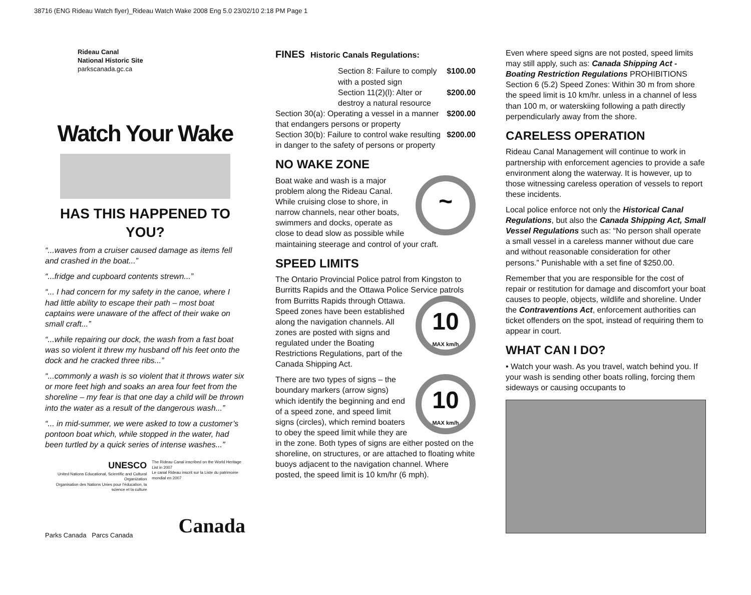38716 (ENG Rideau Watch flyer)_Rideau Watch Wake 2008 Eng 5.0 23/02/10 2:18 PM Page 1
Rideau Canal
National Historic Site
parkscanada.gc.ca
Watch Your Wake
HAS THIS HAPPENED TO YOU?
“...waves from a cruiser caused damage as items fell and crashed in the boat...”
“...fridge and cupboard contents strewn...”
“... I had concern for my safety in the canoe, where I had little ability to escape their path – most boat captains were unaware of the affect of their wake on small craft...”
“...while repairing our dock, the wash from a fast boat was so violent it threw my husband off his feet onto the dock and he cracked three ribs...”
“...commonly a wash is so violent that it throws water six or more feet high and soaks an area four feet from the shoreline – my fear is that one day a child will be thrown into the water as a result of the dangerous wash...”
“... in mid-summer, we were asked to tow a customer’s pontoon boat which, while stopped in the water, had been turtled by a quick series of intense washes...”
UNESCO
United Nations Educational, Scientific and Cultural Organization
Organisation des Nations Unies pour l’éducation, la science et la culture
The Rideau Canal inscribed on the World Heritage List in 2007
Le canal Rideau inscrit sur la Liste du patrimoine mondial en 2007
Parks Canada Parcs Canada Canada
FINES Historic Canals Regulations:
Section 8: Failure to comply with a posted sign $100.00
Section 11(2)(l): Alter or destroy a natural resource $200.00
Section 30(a): Operating a vessel in a manner that endangers persons or property $200.00
Section 30(b): Failure to control wake resulting in danger to the safety of persons or property $200.00
NO WAKE ZONE
~
Boat wake and wash is a major problem along the Rideau Canal. While cruising close to shore, in narrow channels, near other boats, swimmers and docks, operate as close to dead slow as possible while maintaining steerage and control of your craft.
SPEED LIMITS
The Ontario Provincial Police patrol from Kingston to Burritts Rapids and the Ottawa Police Service patrols from Burritts Rapids through 10
MAX km/h Ottawa. Speed zones have been established along the navigation channels. All zones are posted with signs and regulated under the Boating Restrictions Regulations, part of the Canada Shipping Act.
10
MAX km/h There are two types of signs – the boundary markers (arrow signs) which identify the beginning and end of a speed zone, and speed limit signs (circles), which remind boaters to obey the speed limit while they are in the zone. Both types of signs are either posted on the shoreline, on structures, or are attached to floating white buoys adjacent to the navigation channel. Where posted, the speed limit is 10 km/hr (6 mph).
Even where speed signs are not posted, speed limits may still apply, such as: Canada Shipping Act - Boating Restriction Regulations PROHIBITIONS Section 6 (5.2) Speed Zones: Within 30 m from shore the speed limit is 10 km/hr. unless in a channel of less than 100 m, or waterskiing following a path directly perpendicularly away from the shore.
CARELESS OPERATION
Rideau Canal Management will continue to work in partnership with enforcement agencies to provide a safe environment along the waterway. It is however, up to those witnessing careless operation of vessels to report these incidents.
Local police enforce not only the Historical Canal Regulations, but also the Canada Shipping Act, Small Vessel Regulations such as: “No person shall operate a small vessel in a careless manner without due care and without reasonable consideration for other persons.” Punishable with a set fine of $250.00.
Remember that you are responsible for the cost of repair or restitution for damage and discomfort your boat causes to people, objects, wildlife and shoreline. Under the Contraventions Act, enforcement authorities can ticket offenders on the spot, instead of requiring them to appear in court.
WHAT CAN I DO?
• Watch your wash. As you travel, watch behind you. If your wash is sending other boats rolling, forcing them sideways or causing occupants to